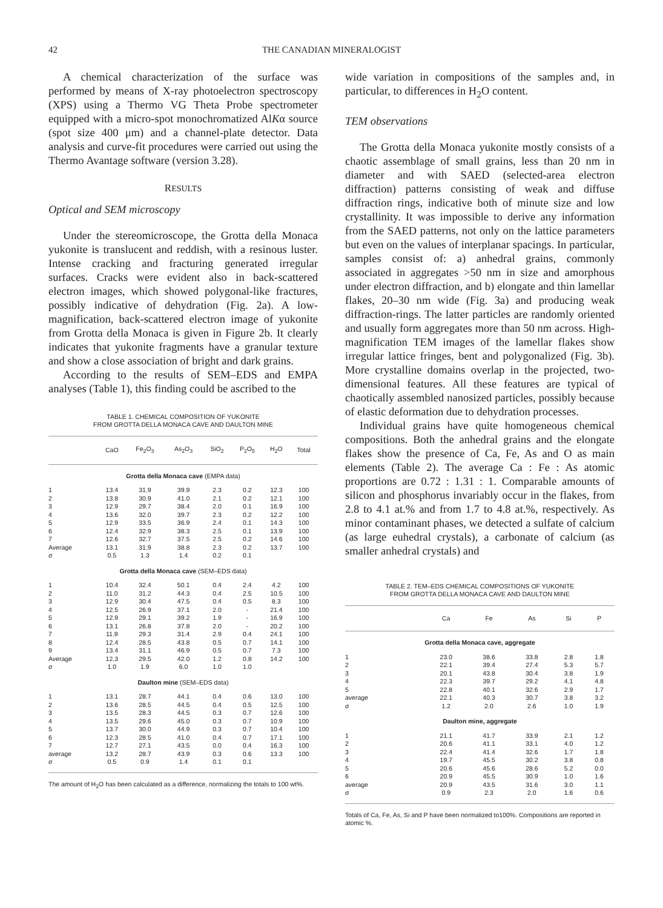42
THE CANADIAN MINERALOGIST
A chemical characterization of the surface was performed by means of X-ray photoelectron spectroscopy (XPS) using a Thermo VG Theta Probe spectrometer equipped with a micro-spot monochromatized AlKα source (spot size 400 μm) and a channel-plate detector. Data analysis and curve-fit procedures were carried out using the Thermo Avantage software (version 3.28).
RESULTS
Optical and SEM microscopy
Under the stereomicroscope, the Grotta della Monaca yukonite is translucent and reddish, with a resinous luster. Intense cracking and fracturing generated irregular surfaces. Cracks were evident also in back-scattered electron images, which showed polygonal-like fractures, possibly indicative of dehydration (Fig. 2a). A low-magnification, back-scattered electron image of yukonite from Grotta della Monaca is given in Figure 2b. It clearly indicates that yukonite fragments have a granular texture and show a close association of bright and dark grains.
According to the results of SEM–EDS and EMPA analyses (Table 1), this finding could be ascribed to the
TABLE 1. CHEMICAL COMPOSITION OF YUKONITE
FROM GROTTA DELLA MONACA CAVE AND DAULTON MINE
| | CaO | Fe<sub>2</sub>O<sub>3</sub> | As<sub>2</sub>O<sub>3</sub> | SiO<sub>2</sub> | P<sub>2</sub>O<sub>5</sub> | H<sub>2</sub>O | Total |
| --- | --- | --- | --- | --- | --- | --- | --- |
| Grotta della Monaca cave (EMPA data) | | | | | | | |
| 1 | 13.4 | 31.9 | 39.9 | 2.3 | 0.2 | 12.3 | 100 |
| 2 | 13.8 | 30.9 | 41.0 | 2.1 | 0.2 | 12.1 | 100 |
| 3 | 12.9 | 29.7 | 38.4 | 2.0 | 0.1 | 16.9 | 100 |
| 4 | 13.6 | 32.0 | 39.7 | 2.3 | 0.2 | 12.2 | 100 |
| 5 | 12.9 | 33.5 | 36.9 | 2.4 | 0.1 | 14.3 | 100 |
| 6 | 12.4 | 32.9 | 38.3 | 2.5 | 0.1 | 13.9 | 100 |
| 7 | 12.6 | 32.7 | 37.5 | 2.5 | 0.2 | 14.6 | 100 |
| Average | 13.1 | 31.9 | 38.8 | 2.3 | 0.2 | 13.7 | 100 |
| σ | 0.5 | 1.3 | 1.4 | 0.2 | 0.1 | | |
| Grotta della Monaca cave (SEM–EDS data) | | | | | | | |
| 1 | 10.4 | 32.4 | 50.1 | 0.4 | 2.4 | 4.2 | 100 |
| 2 | 11.0 | 31.2 | 44.3 | 0.4 | 2.5 | 10.5 | 100 |
| 3 | 12.9 | 30.4 | 47.5 | 0.4 | 0.5 | 8.3 | 100 |
| 4 | 12.5 | 26.9 | 37.1 | 2.0 | - | 21.4 | 100 |
| 5 | 12.9 | 29.1 | 39.2 | 1.9 | - | 16.9 | 100 |
| 6 | 13.1 | 26.8 | 37.8 | 2.0 | - | 20.2 | 100 |
| 7 | 11.9 | 29.3 | 31.4 | 2.9 | 0.4 | 24.1 | 100 |
| 8 | 12.4 | 28.5 | 43.8 | 0.5 | 0.7 | 14.1 | 100 |
| 9 | 13.4 | 31.1 | 46.9 | 0.5 | 0.7 | 7.3 | 100 |
| Average | 12.3 | 29.5 | 42.0 | 1.2 | 0.8 | 14.2 | 100 |
| σ | 1.0 | 1.9 | 6.0 | 1.0 | 1.0 | | |
| Daulton mine (SEM–EDS data) | | | | | | | |
| 1 | 13.1 | 28.7 | 44.1 | 0.4 | 0.6 | 13.0 | 100 |
| 2 | 13.6 | 28.5 | 44.5 | 0.4 | 0.5 | 12.5 | 100 |
| 3 | 13.5 | 28.3 | 44.5 | 0.3 | 0.7 | 12.6 | 100 |
| 4 | 13.5 | 29.6 | 45.0 | 0.3 | 0.7 | 10.9 | 100 |
| 5 | 13.7 | 30.0 | 44.9 | 0.3 | 0.7 | 10.4 | 100 |
| 6 | 12.3 | 28.5 | 41.0 | 0.4 | 0.7 | 17.1 | 100 |
| 7 | 12.7 | 27.1 | 43.5 | 0.0 | 0.4 | 16.3 | 100 |
| average | 13.2 | 28.7 | 43.9 | 0.3 | 0.6 | 13.3 | 100 |
| σ | 0.5 | 0.9 | 1.4 | 0.1 | 0.1 | | |
The amount of H<sub>2</sub>O has been calculated as a difference, normalizing the totals to 100 wt%.
wide variation in compositions of the samples and, in particular, to differences in H<sub>2</sub>O content.
TEM observations
The Grotta della Monaca yukonite mostly consists of a chaotic assemblage of small grains, less than 20 nm in diameter and with SAED (selected-area electron diffraction) patterns consisting of weak and diffuse diffraction rings, indicative both of minute size and low crystallinity. It was impossible to derive any information from the SAED patterns, not only on the lattice parameters but even on the values of interplanar spacings. In particular, samples consist of: a) anhedral grains, commonly associated in aggregates >50 nm in size and amorphous under electron diffraction, and b) elongate and thin lamellar flakes, 20–30 nm wide (Fig. 3a) and producing weak diffraction-rings. The latter particles are randomly oriented and usually form aggregates more than 50 nm across. High-magnification TEM images of the lamellar flakes show irregular lattice fringes, bent and polygonalized (Fig. 3b). More crystalline domains overlap in the projected, two-dimensional features. All these features are typical of chaotically assembled nanosized particles, possibly because of elastic deformation due to dehydration processes.
Individual grains have quite homogeneous chemical compositions. Both the anhedral grains and the elongate flakes show the presence of Ca, Fe, As and O as main elements (Table 2). The average Ca : Fe : As atomic proportions are 0.72 : 1.31 : 1. Comparable amounts of silicon and phosphorus invariably occur in the flakes, from 2.8 to 4.1 at.% and from 1.7 to 4.8 at.%, respectively. As minor contaminant phases, we detected a sulfate of calcium (as large euhedral crystals), a carbonate of calcium (as smaller anhedral crystals) and
TABLE 2. TEM–EDS CHEMICAL COMPOSITIONS OF YUKONITE
FROM GROTTA DELLA MONACA CAVE AND DAULTON MINE
| | Ca | Fe | As | Si | P |
| --- | --- | --- | --- | --- | --- |
| Grotta della Monaca cave, aggregate | | | | | |
| 1 | 23.0 | 38.6 | 33.8 | 2.8 | 1.8 |
| 2 | 22.1 | 39.4 | 27.4 | 5.3 | 5.7 |
| 3 | 20.1 | 43.8 | 30.4 | 3.8 | 1.9 |
| 4 | 22.3 | 39.7 | 29.2 | 4.1 | 4.8 |
| 5 | 22.8 | 40.1 | 32.6 | 2.9 | 1.7 |
| average | 22.1 | 40.3 | 30.7 | 3.8 | 3.2 |
| σ | 1.2 | 2.0 | 2.6 | 1.0 | 1.9 |
| Daulton mine, aggregate | | | | | |
| 1 | 21.1 | 41.7 | 33.9 | 2.1 | 1.2 |
| 2 | 20.6 | 41.1 | 33.1 | 4.0 | 1.2 |
| 3 | 22.4 | 41.4 | 32.6 | 1.7 | 1.8 |
| 4 | 19.7 | 45.5 | 30.2 | 3.8 | 0.8 |
| 5 | 20.6 | 45.6 | 28.6 | 5.2 | 0.0 |
| 6 | 20.9 | 45.5 | 30.9 | 1.0 | 1.6 |
| average | 20.9 | 43.5 | 31.6 | 3.0 | 1.1 |
| σ | 0.9 | 2.3 | 2.0 | 1.6 | 0.6 |
Totals of Ca, Fe, As, Si and P have been normalized to100%. Compositions are reported in atomic %.